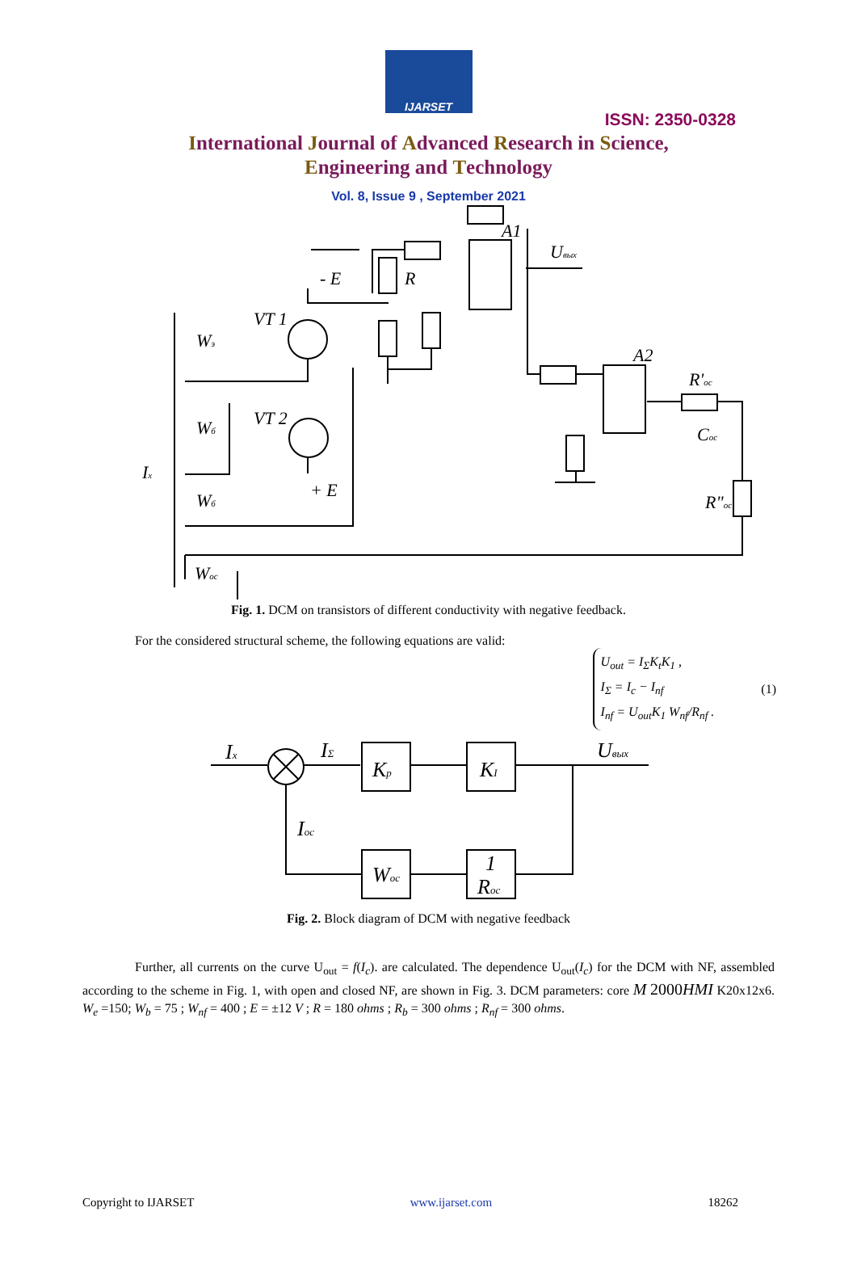IJARSET
ISSN: 2350-0328
International Journal of Advanced Research in Science,
Engineering and Technology
Vol. 8, Issue 9 , September 2021
A1
A2
R
- E
VT 1
VT 2
+ E
Uвых
R'oc
Coc
R"oc
Ix
Wэ
Wб
Wб
Woc
Fig. 1. DCM on transistors of different conductivity with negative feedback.
For the considered structural scheme, the following equations are valid:
U<sub>out</sub> = I<sub>Σ</sub>K<sub>t</sub>K<sub>1</sub> ,
I<sub>Σ</sub> = I<sub>c</sub> − I<sub>nf</sub>
I<sub>nf</sub> = U<sub>out</sub>K<sub>1</sub> W<sub>nf</sub>/R<sub>nf</sub> .
(1)
Ix
IΣ
Kp
KI
Uвых
Ioc
Woc
1
Roc
Fig. 2. Block diagram of DCM with negative feedback
Further, all currents on the curve U<sub>out</sub> = f(I<sub>c</sub>). are calculated. The dependence U<sub>out</sub>(I<sub>c</sub>) for the DCM with NF, assembled according to the scheme in Fig. 1, with open and closed NF, are shown in Fig. 3. DCM parameters: core M 2000HMI K20x12x6. W<sub>e</sub> =150; W<sub>b</sub> = 75 ; W<sub>nf</sub> = 400 ; E = ±12 V ; R = 180 ohms ; R<sub>b</sub> = 300 ohms ; R<sub>nf</sub> = 300 ohms.
Copyright to IJARSET www.ijarset.com 18262